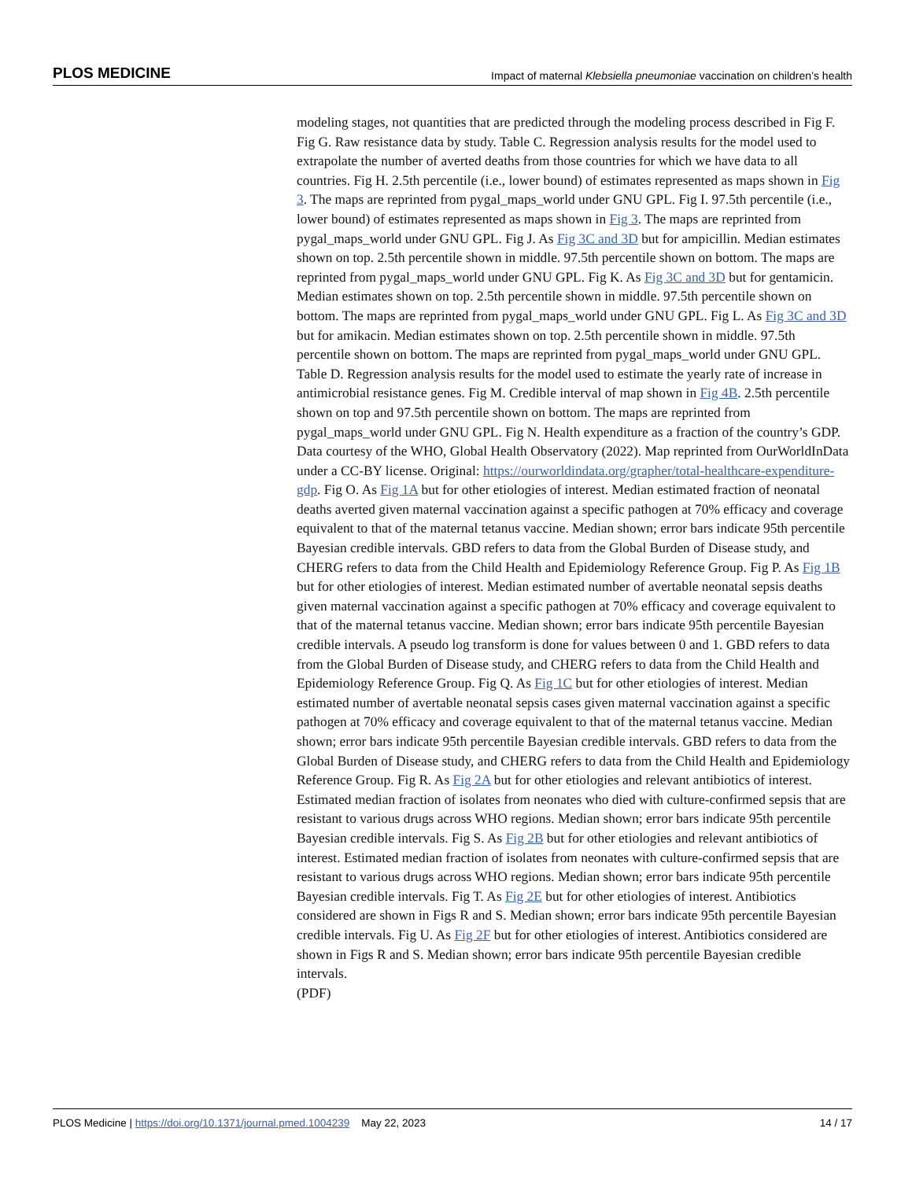PLOS MEDICINE Impact of maternal Klebsiella pneumoniae vaccination on children’s health
modeling stages, not quantities that are predicted through the modeling process described in Fig F. Fig G. Raw resistance data by study. Table C. Regression analysis results for the model used to extrapolate the number of averted deaths from those countries for which we have data to all countries. Fig H. 2.5th percentile (i.e., lower bound) of estimates represented as maps shown in Fig 3. The maps are reprinted from pygal_maps_world under GNU GPL. Fig I. 97.5th percentile (i.e., lower bound) of estimates represented as maps shown in Fig 3. The maps are reprinted from pygal_maps_world under GNU GPL. Fig J. As Fig 3C and 3D but for ampicillin. Median estimates shown on top. 2.5th percentile shown in middle. 97.5th percentile shown on bottom. The maps are reprinted from pygal_maps_world under GNU GPL. Fig K. As Fig 3C and 3D but for gentamicin. Median estimates shown on top. 2.5th percentile shown in middle. 97.5th percentile shown on bottom. The maps are reprinted from pygal_maps_world under GNU GPL. Fig L. As Fig 3C and 3D but for amikacin. Median estimates shown on top. 2.5th percentile shown in middle. 97.5th percentile shown on bottom. The maps are reprinted from pygal_maps_world under GNU GPL. Table D. Regression analysis results for the model used to estimate the yearly rate of increase in antimicrobial resistance genes. Fig M. Credible interval of map shown in Fig 4B. 2.5th percentile shown on top and 97.5th percentile shown on bottom. The maps are reprinted from pygal_maps_world under GNU GPL. Fig N. Health expenditure as a fraction of the country’s GDP. Data courtesy of the WHO, Global Health Observatory (2022). Map reprinted from OurWorldInData under a CC-BY license. Original: https://ourworldindata.org/grapher/total-healthcare-expenditure-gdp. Fig O. As Fig 1A but for other etiologies of interest. Median estimated fraction of neonatal deaths averted given maternal vaccination against a specific pathogen at 70% efficacy and coverage equivalent to that of the maternal tetanus vaccine. Median shown; error bars indicate 95th percentile Bayesian credible intervals. GBD refers to data from the Global Burden of Disease study, and CHERG refers to data from the Child Health and Epidemiology Reference Group. Fig P. As Fig 1B but for other etiologies of interest. Median estimated number of avertable neonatal sepsis deaths given maternal vaccination against a specific pathogen at 70% efficacy and coverage equivalent to that of the maternal tetanus vaccine. Median shown; error bars indicate 95th percentile Bayesian credible intervals. A pseudo log transform is done for values between 0 and 1. GBD refers to data from the Global Burden of Disease study, and CHERG refers to data from the Child Health and Epidemiology Reference Group. Fig Q. As Fig 1C but for other etiologies of interest. Median estimated number of avertable neonatal sepsis cases given maternal vaccination against a specific pathogen at 70% efficacy and coverage equivalent to that of the maternal tetanus vaccine. Median shown; error bars indicate 95th percentile Bayesian credible intervals. GBD refers to data from the Global Burden of Disease study, and CHERG refers to data from the Child Health and Epidemiology Reference Group. Fig R. As Fig 2A but for other etiologies and relevant antibiotics of interest. Estimated median fraction of isolates from neonates who died with culture-confirmed sepsis that are resistant to various drugs across WHO regions. Median shown; error bars indicate 95th percentile Bayesian credible intervals. Fig S. As Fig 2B but for other etiologies and relevant antibiotics of interest. Estimated median fraction of isolates from neonates with culture-confirmed sepsis that are resistant to various drugs across WHO regions. Median shown; error bars indicate 95th percentile Bayesian credible intervals. Fig T. As Fig 2E but for other etiologies of interest. Antibiotics considered are shown in Figs R and S. Median shown; error bars indicate 95th percentile Bayesian credible intervals. Fig U. As Fig 2F but for other etiologies of interest. Antibiotics considered are shown in Figs R and S. Median shown; error bars indicate 95th percentile Bayesian credible intervals.
(PDF)
PLOS Medicine | https://doi.org/10.1371/journal.pmed.1004239 May 22, 2023 14 / 17